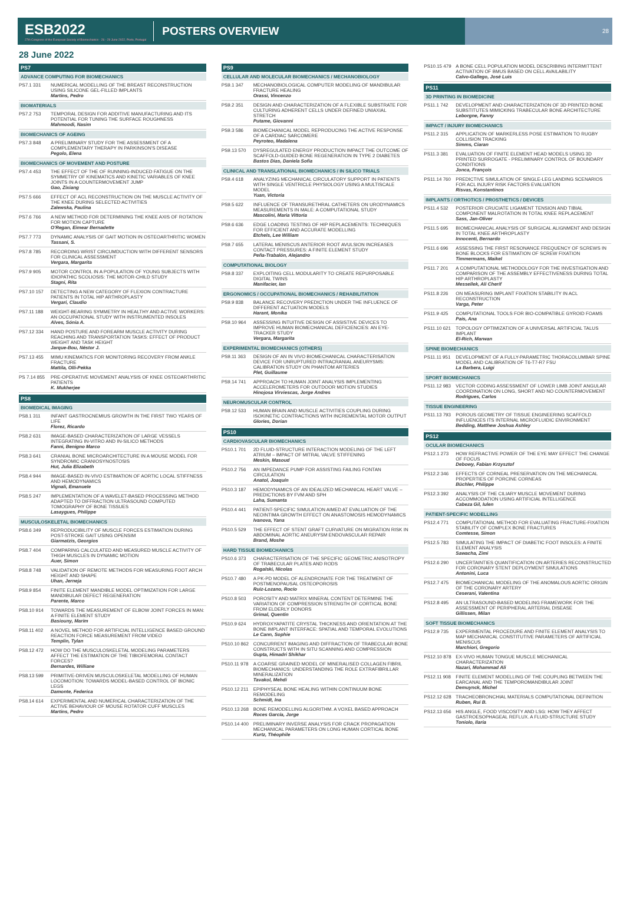ESB2022
27th Congress of the European Society of Biomechanics · 26 - 29 June 2022, Porto, Portugal
POSTERS OVERVIEW
28
28 June 2022
PS7
ADVANCE COMPUTING FOR BIOMECHANICS
PS7.1 331 NUMERICAL MODELLING OF THE BREAST RECONSTRUCTION USING SILICONE GEL-FILLED IMPLANTS
Martins, Pedro
BIOMATERIALS
PS7.2 753 TEMPORAL DESIGN FOR ADDITIVE MANUFACTURING AND ITS POTENTIAL FOR TUNING THE SURFACE ROUGHNESS
Mahmoodi, Nasim
BIOMECHANICS OF AGEING
PS7.3 848 A PRELIMINARY STUDY FOR THE ASSESSMENT OF A COMPLEMENTARY THERAPY IN PARKINSON'S DISEASE
Pegolo, Elena
BIOMECHANICS OF MOVEMENT AND POSTURE
PS7.4 453 THE EFFECT OF THE OF RUNNING-INDUCED FATIGUE ON THE SYMMETRY OF KINEMATICS AND KINETIC VARIABLES OF KNEE JOINTS IN A COUNTERMOVEMENT JUMP
Gao, Zixiang
PS7.5 666 EFFECT OF ACL RECONSTRUCTION ON THE MUSCLE ACTIVITY OF THE KNEE DURING SELECTED ACTIVITIES
Zalewska, Paulina
PS7.6 766 A NEW METHOD FOR DETERMINING THE KNEE AXIS OF ROTATION FOR MOTION CAPTURE
O'Regan, Eimear Bernadette
PS7.7 773 DYNAMIC ANALYSIS OF GAIT MOTION IN OSTEOARTHRITIC WOMEN
Tassani, S.
PS7.8 785 RECORDING WRIST CIRCUMDUCTION WITH DIFFERENT SENSORS FOR CLINICAL ASSESSMENT
Vergara, Margarita
PS7.9 905 MOTOR CONTROL IN A POPULATION OF YOUNG SUBJECTS WITH IDIOPATHIC SCOLIOSIS: THE MOTOR-CHILD STUDY
Stagni, Rita
PS7.10 157 DETECTING A NEW CATEGORY OF FLEXION CONTRACTURE PATIENTS IN TOTAL HIP ARTHROPLASTY
Vergari, Claudio
PS7.11 188 WEIGHT-BEARING SYMMETRY IN HEALTHY AND ACTIVE WORKERS: AN OCCUPATIONAL STUDY WITH INSTRUMENTED INSOLES
Alves, Sónia A.
PS7.12 334 HAND POSTURE AND FOREARM MUSCLE ACTIVITY DURING REACHING AND TRANSPORTATION TASKS: EFFECT OF PRODUCT WEIGHT AND TASK HEIGHT
Jarque-Bou, Néstor J.
PS7.13 455 MIMU KINEMATICS FOR MONITORING RECOVERY FROM ANKLE FRACTURE
Mattila, Olli-Pekka
PS 7.14 855 PRE-OPERATIVE MOVEMENT ANALYSIS OF KNEE OSTEOARTHRITIC PATIENTS
K. Mukherjee
PS8
BIOMEDICAL IMAGING
PS8.1 311 INFANT GASTROCNEMIUS GROWTH IN THE FIRST TWO YEARS OF LIFE
Florez, Ricardo
PS8.2 631 IMAGE-BASED CHARACTERIZATION OF LARGE VESSELS INTEGRATING IN-VITRO AND IN-SILICO METHODS
Fanni, Benigno Marco
PS8.3 641 CRANIAL BONE MICROARCHITECTURE IN A MOUSE MODEL FOR SYNDROMIC CRANIOSYNOSTOSIS
Hut, Julia Elizabeth
PS8.4 944 IMAGE-BASED IN-VIVO ESTIMATION OF AORTIC LOCAL STIFFNESS AND HEMODYNAMICS
Vignali, Emanuele
PS8.5 247 IMPLEMENTATION OF A WAVELET-BASED PROCESSING METHOD ADAPTED TO DIFFRACTION ULTRASOUND COMPUTED TOMOGRAPHY OF BONE TISSUES
Lasaygues, Philippe
MUSCULOSKELETAL BIOMECHANICS
PS8.6 349 REPRODUCIBILITY OF MUSCLE FORCES ESTIMATION DURING POST-STROKE GAIT USING OPENSIM
Giarmatzis, Georgios
PS8.7 404 COMPARING CALCULATED AND MEASURED MUSCLE ACTIVITY OF THIGH MUSCLES IN DYNAMIC MOTION
Auer, Simon
PS8.8 748 VALIDATION OF REMOTE METHODS FOR MEASURING FOOT ARCH HEIGHT AND SHAPE
Uhan, Jerneja
PS8.9 854 FINITE ELEMENT MANDIBLE MODEL OPTIMIZATION FOR LARGE MANDIBULAR DEFECT REGENERATION
Parente, Marco
PS8.10 914 TOWARDS THE MEASUREMENT OF ELBOW JOINT FORCES IN MAN: A FINITE ELEMENT STUDY
Basiouny, Marim
PS8.11 402 A NOVEL METHOD FOR ARTIFICIAL INTELLIGENCE BASED GROUND REACTION FORCE MEASUREMENT FROM VIDEO
Templin, Tylan
PS8.12 472 HOW DO THE MUSCULOSKELETAL MODELING PARAMETERS AFFECT THE ESTIMATION OF THE TIBIOFEMORAL CONTACT FORCES?
Bernardes, Williane
PS8.13 599 PRIMITIVE-DRIVEN MUSCULOSKELETAL MODELLING OF HUMAN LOCOMOTION: TOWARDS MODEL-BASED CONTROL OF BIONIC LEGS
Damonte, Federica
PS8.14 614 EXPERIMENTAL AND NUMERICAL CHARACTERIZATION OF THE ACTIVE BEHAVIOUR OF MOUSE ROTATOR CUFF MUSCLES
Martins, Pedro
PS9
CELLULAR AND MOLECULAR BIOMECHANICS / MECHANOBIOLOGY
PS9.1 347 MECHANOBIOLOGICAL COMPUTER MODELING OF MANDIBULAR FRACTURE HEALING
Orassi, Vincenzo
PS9.2 351 DESIGN AND CHARACTERIZATION OF A FLEXIBLE SUBSTRATE FOR CULTURING ADHERENT CELLS UNDER DEFINED UNIAXIAL STRETCH
Putame, Giovanni
PS9.3 586 BIOMECHANICAL MODEL REPRODUCING THE ACTIVE RESPONSE OF A CARDIAC SARCOMERE
Peyroteo, Madalena
PS9.13 570 DYSREGULATED ENERGY PRODUCTION IMPACT THE OUTCOME OF SCAFFOLD-GUIDED BONE REGENERATION IN TYPE 2 DIABETES
Bastos Dias, Daniela Sofia
CLINICAL AND TRANSLATIONAL BIOMECHANICS / IN SILICO TRIALS
PS9.4 618 ANALYZING MECHANICAL CIRCULATORY SUPPORT IN PATIENTS WITH SINGLE VENTRICLE PHYSIOLOGY USING A MULTISCALE MODEL
Yuan, Victoria
PS9.5 622 INFLUENCE OF TRANSURETHRAL CATHETERS ON URODYNAMICS MEASUREMENTS IN MALE: A COMPUTATIONAL STUDY
Mascolini, Maria Vittoria
PS9.6 636 EDGE LOADING TESTING OF HIP REPLACEMENTS: TECHNIQUES FOR EFFICIENT AND ACCURATE MODELLING
Etchels, Lee William
PS9.7 655 LATERAL MENISCUS ANTERIOR ROOT AVULSION INCREASES CONTACT PRESSURES: A FINITE ELEMENT STUDY
Peña-Trabalón, Alejandro
COMPUTATIONAL BIOLOGY
PS9.8 337 EXPLOITING CELL MODULARITY TO CREATE REPURPOSABLE DIGITAL TWINS
Manifacier, Ian
ERGONOMICS / OCCUPATIONAL BIOMECHANICS / REHABILITATION
PS9.9 838 BALANCE RECOVERY PREDICTION UNDER THE INFLUENCE OF DIFFERENT ACTUATION MODELS
Harant, Monika
PS9.10 964 ASSESSING INTUITIVE DESIGN OF ASSISTIVE DEVICES TO IMPROVE HUMAN BIOMECHANICAL DEFICIENCIES: AN EYE-TRACKER STUDY
Vergara, Margarita
EXPERIMENTAL BIOMECHANICS (OTHERS)
PS9.11 363 DESIGN OF AN IN VIVO BIOMECHANICAL CHARACTERISATION DEVICE FOR UNRUPTURED INTRACRANIAL ANEURYSMS: CALIBRATION STUDY ON PHANTOM ARTERIES
Plet, Guillaume
PS9.14 741 APPROACH TO HUMAN JOINT ANALYSIS IMPLEMENTING ACCELEROMETERS FOR OUTDOOR MOTION STUDIES
Hinojosa Virviescas, Jorge Andres
NEUROMUSCULAR CONTROL
PS9.12 533 HUMAN BRAIN AND MUSCLE ACTIVITIES COUPLING DURING ISOKINETIC CONTRACTIONS WITH INCREMENTAL MOTOR OUTPUT
Glories, Dorian
PS10
CARDIOVASCULAR BIOMECHANICS
PS10.1 701 2D FLUID-STRUCTURE INTERACTION MODELING OF THE LEFT ATRIUM – IMPACT OF MITRAL VALVE STIFFENING
Meskin, Masoud
PS10.2 756 AN IMPEDANCE PUMP FOR ASSISTING FAILING FONTAN CIRCULATION
Anatol, Joaquín
PS10.3 187 HEMODYNAMICS OF AN IDEALIZED MECHANICAL HEART VALVE – PREDICTIONS BY FVM AND SPH
Laha, Sumanta
PS10.4 441 PATIENT-SPECIFIC SIMULATION AIMED AT EVALUATION OF THE NEOINTIMA GROWTH EFFECT ON ANASTOMOSIS HEMODYNAMICS
Ivanova, Yana
PS10.5 529 THE EFFECT OF STENT GRAFT CURVATURE ON MIGRATION RISK IN ABDOMINAL AORTIC ANEURYSM ENDOVASCULAR REPAIR
Brand, Moshe
HARD TISSUE BIOMECHANICS
PS10.6 373 CHARACTERISATION OF THE SPECIFIC GEOMETRIC ANISOTROPY OF TRABECULAR PLATES AND RODS
Rogalski, Nicolas
PS10.7 480 A PK-PD MODEL OF ALENDRONATE FOR THE TREATMENT OF POSTMENOPAUSAL OSTEOPOROSIS
Ruiz-Lozano, Rocío
PS10.8 503 POROSITY AND MATRIX MINERAL CONTENT DETERMINE THE VARIATION OF COMPRESSION STRENGTH OF CORTICAL BONE FROM ELDERLY DONORS
Grimal, Quentin
PS10.9 624 HYDROXYAPATITE CRYSTAL THICKNESS AND ORIENTATION AT THE BONE IMPLANT INTERFACE: SPATIAL AND TEMPORAL EVOLUTIONS
Le Cann, Sophie
PS10.10 862 CONCURRENT IMAGING AND DIFFRACTION OF TRABECULAR BONE CONSTRUCTS WITH IN SITU SCANNING AND COMPRESSION
Gupta, Himadri Shikhar
PS10.11 978 A COARSE GRAINED MODEL OF MINERALISED COLLAGEN FIBRIL BIOMECHANICS: UNDERSTANDING THE ROLE EXTRAFIBRILLAR MINERALIZATION
Tavakol, Mehdi
PS10.12 211 EPIPHYSEAL BONE HEALING WITHIN CONTINUUM BONE REMODELING
Schmidt, Ina
PS10.13 268 BONE REMODELLING ALGORITHM. A VOXEL BASED APPROACH
Roces García, Jorge
PS10.14 400 PRELIMINARY INVERSE ANALYSIS FOR CRACK PROPAGATION MECHANICAL PARAMETERS ON LONG HUMAN CORTICAL BONE
Kurtz, Théophile
PS10.15 479 A BONE CELL POPULATION MODEL DESCRIBING INTERMITTENT ACTIVATION OF BMUS BASED ON CELL AVAILABILITY
Calvo-Gallego, José Luis
PS11
3D PRINTING IN BIOMEDICINE
PS11.1 742 DEVELOPMENT AND CHARACTERIZATION OF 3D PRINTED BONE SUBSTITUTES MIMICKING TRABECULAR BONE ARCHITECTURE
Leborgne, Fanny
IMPACT / INJURY BIOMECHANICS
PS11.2 315 APPLICATION OF MARKERLESS POSE ESTIMATION TO RUGBY COLLISION TRACKING
Simms, Ciaran
PS11.3 381 EVALUATION OF FINITE ELEMENT HEAD MODELS USING 3D PRINTED SURROGATE - PRELIMINARY CONTROL OF BOUNDARY CONDITIONS
Jonca, François
PS11.14 760 PREDICTIVE SIMULATION OF SINGLE-LEG LANDING SCENARIOS FOR ACL INJURY RISK FACTORS EVALUATION
Risvas, Konstantinos
IMPLANTS / ORTHOTICS / PROSTHETICS / DEVICES
PS11.4 532 POSTERIOR CRUCIATE LIGAMENT TENSION AND TIBIAL COMPONENT MALROTATION IN TOTAL KNEE REPLACEMENT
Sass, Jan-Oliver
PS11.5 695 BIOMECHANICAL ANALYSIS OF SURGICAL ALIGNMENT AND DESIGN IN TOTAL KNEE ARTHROPLASTY
Innocenti, Bernardo
PS11.6 696 ASSESSING THE FIRST RESONANCE FREQUENCY OF SCREWS IN BONE BLOCKS FOR ESTIMATION OF SCREW FIXATION
Timmermans, Maikel
PS11.7 201 A COMPUTATIONAL METHODOLOGY FOR THE INVESTIGATION AND COMPARISON OF THE ASSEMBLY EFFECTIVENESS DURING TOTAL HIP ARTHROPLASTY
Messellek, Ali Cherif
PS11.8 226 ON MEASURING IMPLANT FIXATION STABILITY IN ACL RECONSTRUCTION
Varga, Peter
PS11.9 425 COMPUTATIONAL TOOLS FOR BIO-COMPATIBLE GYROID FOAMS
Pais, Ana
PS11.10 621 TOPOLOGY OPTIMIZATION OF A UNIVERSAL ARTIFICIAL TALUS IMPLANT
El-Rich, Marwan
SPINE BIOMECHANICS
PS11.11 951 DEVELOPMENT OF A FULLY-PARAMETRIC THORACOLUMBAR SPINE MODEL AND CALIBRATION OF T6-T7-R7 FSU
La Barbera, Luigi
SPORT BIOMECHANICS
PS11.12 983 VECTOR CODING ASSESSMENT OF LOWER LIMB JOINT ANGULAR COORDINATION ON LONG, SHORT AND NO COUNTERMOVEMENT
Rodrigues, Carlos
TISSUE ENGINEERING
PS11.13 793 POROUS GEOMETRY OF TISSUE ENGINEERING SCAFFOLD INFLUENCES ITS INTERNAL MICROFLUIDIC ENVIRONMENT
Bedding, Matthew Joshua Ashley
PS12
OCULAR BIOMECHANICS
PS12.1 273 HOW REFRACTIVE POWER OF THE EYE MAY EFFECT THE CHANGE OF FOCUS
Debowy, Fabian Krzysztof
PS12.2 346 EFFECTS OF CORNEAL PRESERVATION ON THE MECHANICAL PROPERTIES OF PORCINE CORNEAS
Büchler, Philippe
PS12.3 392 ANALYSIS OF THE CILIARY MUSCLE MOVEMENT DURING ACCOMMODATION USING ARTIFICIAL INTELLIGENCE
Cabeza Gil, Iulen
PATIENT-SPECIFIC MODELLING
PS12.4 771 COMPUTATIONAL METHOD FOR EVALUATING FRACTURE-FIXATION STABILITY OF COMPLEX BONE FRACTURES
Comtesse, Simon
PS12.5 783 SIMULATING THE IMPACT OF DIABETIC FOOT INSOLES: A FINITE ELEMENT ANALYSIS
Sawacha, Zimi
PS12.6 290 UNCERTAINTIES QUANTIFICATION ON ARTERIES RECONSTRUCTED FOR CORONARY STENT DEPLOYMENT SIMULATIONS
Antonini, Luca
PS12.7 475 BIOMECHANICAL MODELING OF THE ANOMALOUS AORTIC ORIGIN OF THE CORONARY ARTERY
Ceserani, Valentina
PS12.8 495 AN ULTRASOUND-BASED MODELING FRAMEWORK FOR THE ASSESSMENT OF PERIPHERAL ARTERIAL DISEASE
Gillissen, Milan
SOFT TISSUE BIOMECHANICS
PS12.9 735 EXPERIMENTAL PROCEDURE AND FINITE ELEMENT ANALYSIS TO MAP MECHANICAL CONSTITUTIVE PARAMETERS OF ARTIFICIAL MENISCUS
Marchiori, Gregorio
PS12.10 878 EX-VIVO HUMAN TONGUE MUSCLE MECHANICAL CHARACTERIZATION
Nazari, Mohammad Ali
PS12.11 908 FINITE ELEMENT MODELLING OF THE COUPLING BETWEEN THE EARCANAL AND THE TEMPOROMANDIBULAR JOINT
Demuynck, Michel
PS12.12 628 TRACHEOBRONCHIAL MATERIALS COMPUTATIONAL DEFINITION
Ruben, Rui B.
PS12.13 656 HIS ANGLE, FOOD VISCOSITY AND LSG: HOW THEY AFFECT GASTROESOPHAGEAL REFLUX. A FLUID-STRUCTURE STUDY
Toniolo, Ilaria